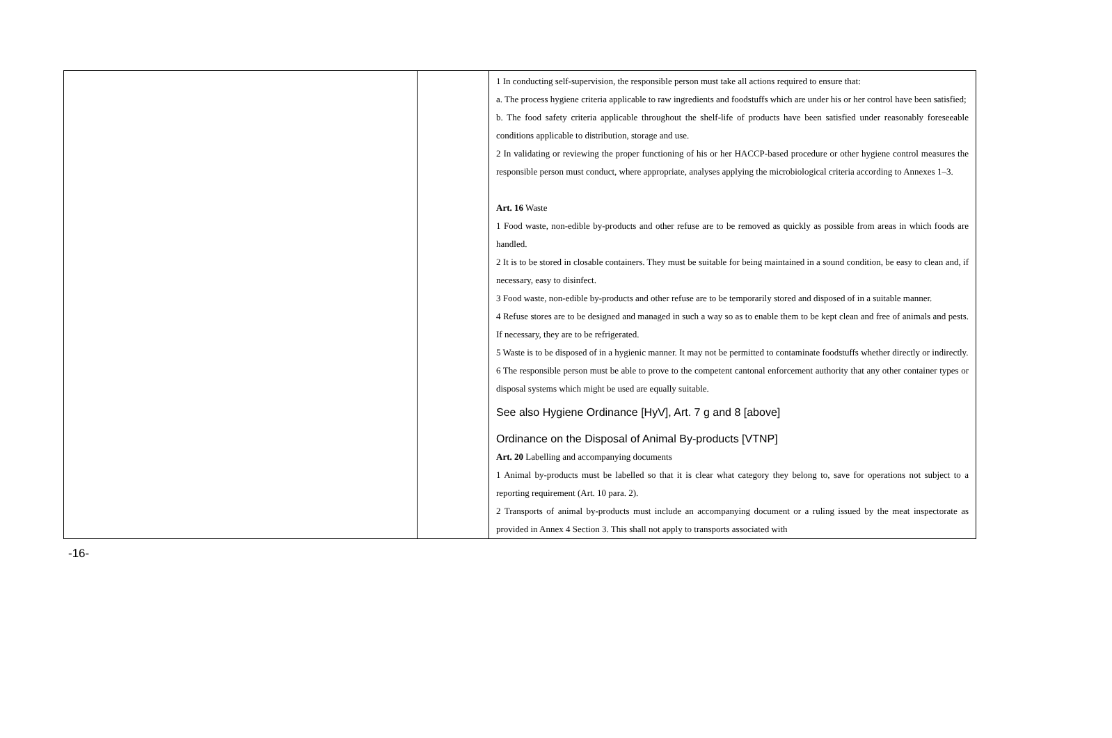| | | 1 In conducting self-supervision, the responsible person must take all actions required to ensure that: a. The process hygiene criteria applicable to raw ingredients and foodstuffs which are under his or her control have been satisfied; b. The food safety criteria applicable throughout the shelf-life of products have been satisfied under reasonably foreseeable conditions applicable to distribution, storage and use. 2 In validating or reviewing the proper functioning of his or her HACCP-based procedure or other hygiene control measures the responsible person must conduct, where appropriate, analyses applying the microbiological criteria according to Annexes 1–3. Art. 16 Waste 1 Food waste, non-edible by-products and other refuse are to be removed as quickly as possible from areas in which foods are handled. 2 It is to be stored in closable containers. They must be suitable for being maintained in a sound condition, be easy to clean and, if necessary, easy to disinfect. 3 Food waste, non-edible by-products and other refuse are to be temporarily stored and disposed of in a suitable manner. 4 Refuse stores are to be designed and managed in such a way so as to enable them to be kept clean and free of animals and pests. If necessary, they are to be refrigerated. 5 Waste is to be disposed of in a hygienic manner. It may not be permitted to contaminate foodstuffs whether directly or indirectly. 6 The responsible person must be able to prove to the competent cantonal enforcement authority that any other container types or disposal systems which might be used are equally suitable. See also Hygiene Ordinance [HyV], Art. 7 g and 8 [above] Ordinance on the Disposal of Animal By-products [VTNP] Art. 20 Labelling and accompanying documents 1 Animal by-products must be labelled so that it is clear what category they belong to, save for operations not subject to a reporting requirement (Art. 10 para. 2). 2 Transports of animal by-products must include an accompanying document or a ruling issued by the meat inspectorate as provided in Annex 4 Section 3. This shall not apply to transports associated with |
-16-